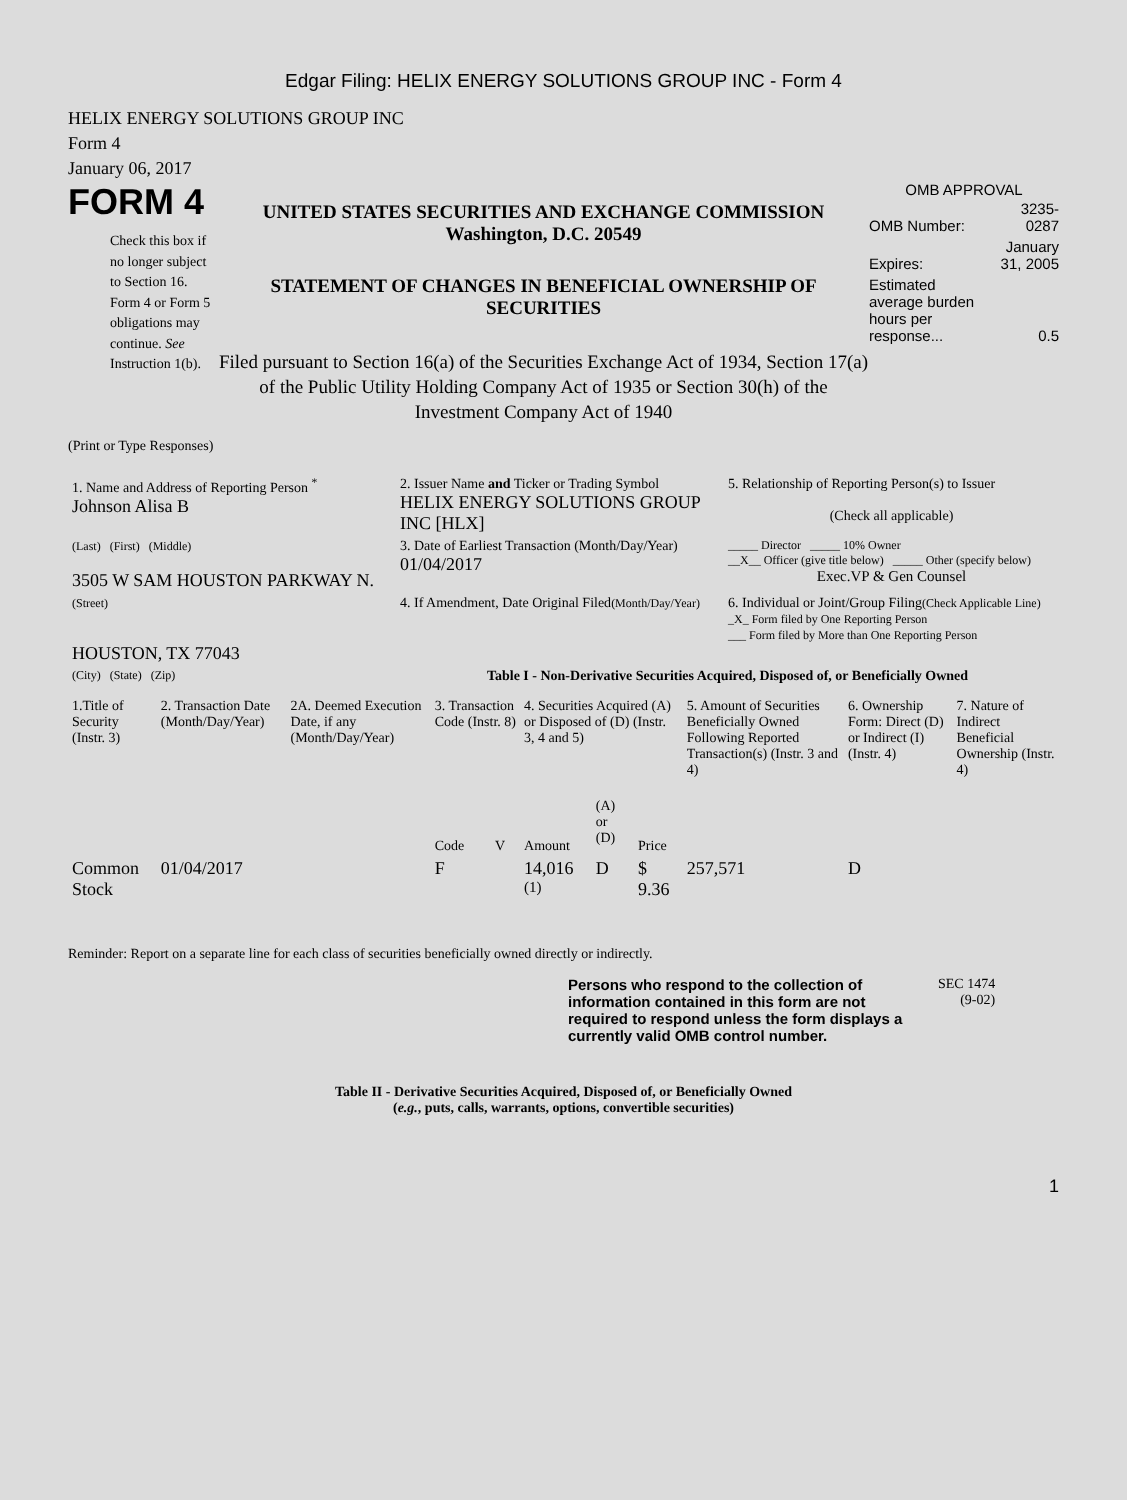Edgar Filing: HELIX ENERGY SOLUTIONS GROUP INC - Form 4
HELIX ENERGY SOLUTIONS GROUP INC
Form 4
January 06, 2017
FORM 4
Check this box if no longer subject to Section 16. Form 4 or Form 5 obligations may continue. See Instruction 1(b).
UNITED STATES SECURITIES AND EXCHANGE COMMISSION
Washington, D.C. 20549
STATEMENT OF CHANGES IN BENEFICIAL OWNERSHIP OF SECURITIES
Filed pursuant to Section 16(a) of the Securities Exchange Act of 1934, Section 17(a) of the Public Utility Holding Company Act of 1935 or Section 30(h) of the Investment Company Act of 1940
OMB APPROVAL
| OMB Number: | 3235-0287 |
| Expires: | January 31, 2005 |
| Estimated average burden hours per response... | 0.5 |
(Print or Type Responses)
| 1. Name and Address of Reporting Person <sup>*</sup> Johnson Alisa B | 2. Issuer Name and Ticker or Trading Symbol HELIX ENERGY SOLUTIONS GROUP INC [HLX] | 5. Relationship of Reporting Person(s) to Issuer (Check all applicable) |
| (Last) (First) (Middle) 3505 W SAM HOUSTON PARKWAY N. | 3. Date of Earliest Transaction (Month/Day/Year) 01/04/2017 | _____ Director _____ 10% Owner __X__ Officer (give title below) _____ Other (specify below) Exec.VP & Gen Counsel |
| (Street) HOUSTON, TX 77043 | 4. If Amendment, Date Original Filed (Month/Day/Year) | 6. Individual or Joint/Group Filing (Check Applicable Line) _X_ Form filed by One Reporting Person ___ Form filed by More than One Reporting Person |
| (City) (State) (Zip) | Table I - Non-Derivative Securities Acquired, Disposed of, or Beneficially Owned | |
| 1.Title of Security (Instr. 3) | 2. Transaction Date (Month/Day/Year) | 2A. Deemed Execution Date, if any (Month/Day/Year) | 3. Transaction Code (Instr. 8) | | 4. Securities Acquired (A) or Disposed of (D) (Instr. 3, 4 and 5) | | | 5. Amount of Securities Beneficially Owned Following Reported Transaction(s) (Instr. 3 and 4) | 6. Ownership Form: Direct (D) or Indirect (I) (Instr. 4) | 7. Nature of Indirect Beneficial Ownership (Instr. 4) |
| --- | --- | --- | --- | --- | --- | --- | --- | --- | --- | --- |
| | | | Code | V | Amount | (A) or (D) | Price | | | |
| Common Stock | 01/04/2017 | | F | | 14,016 <sup>(1)</sup> | D | $ 9.36 | 257,571 | D | |
Reminder: Report on a separate line for each class of securities beneficially owned directly or indirectly.
Persons who respond to the collection of information contained in this form are not required to respond unless the form displays a currently valid OMB control number.
SEC 1474
(9-02)
Table II - Derivative Securities Acquired, Disposed of, or Beneficially Owned
(e.g., puts, calls, warrants, options, convertible securities)
1